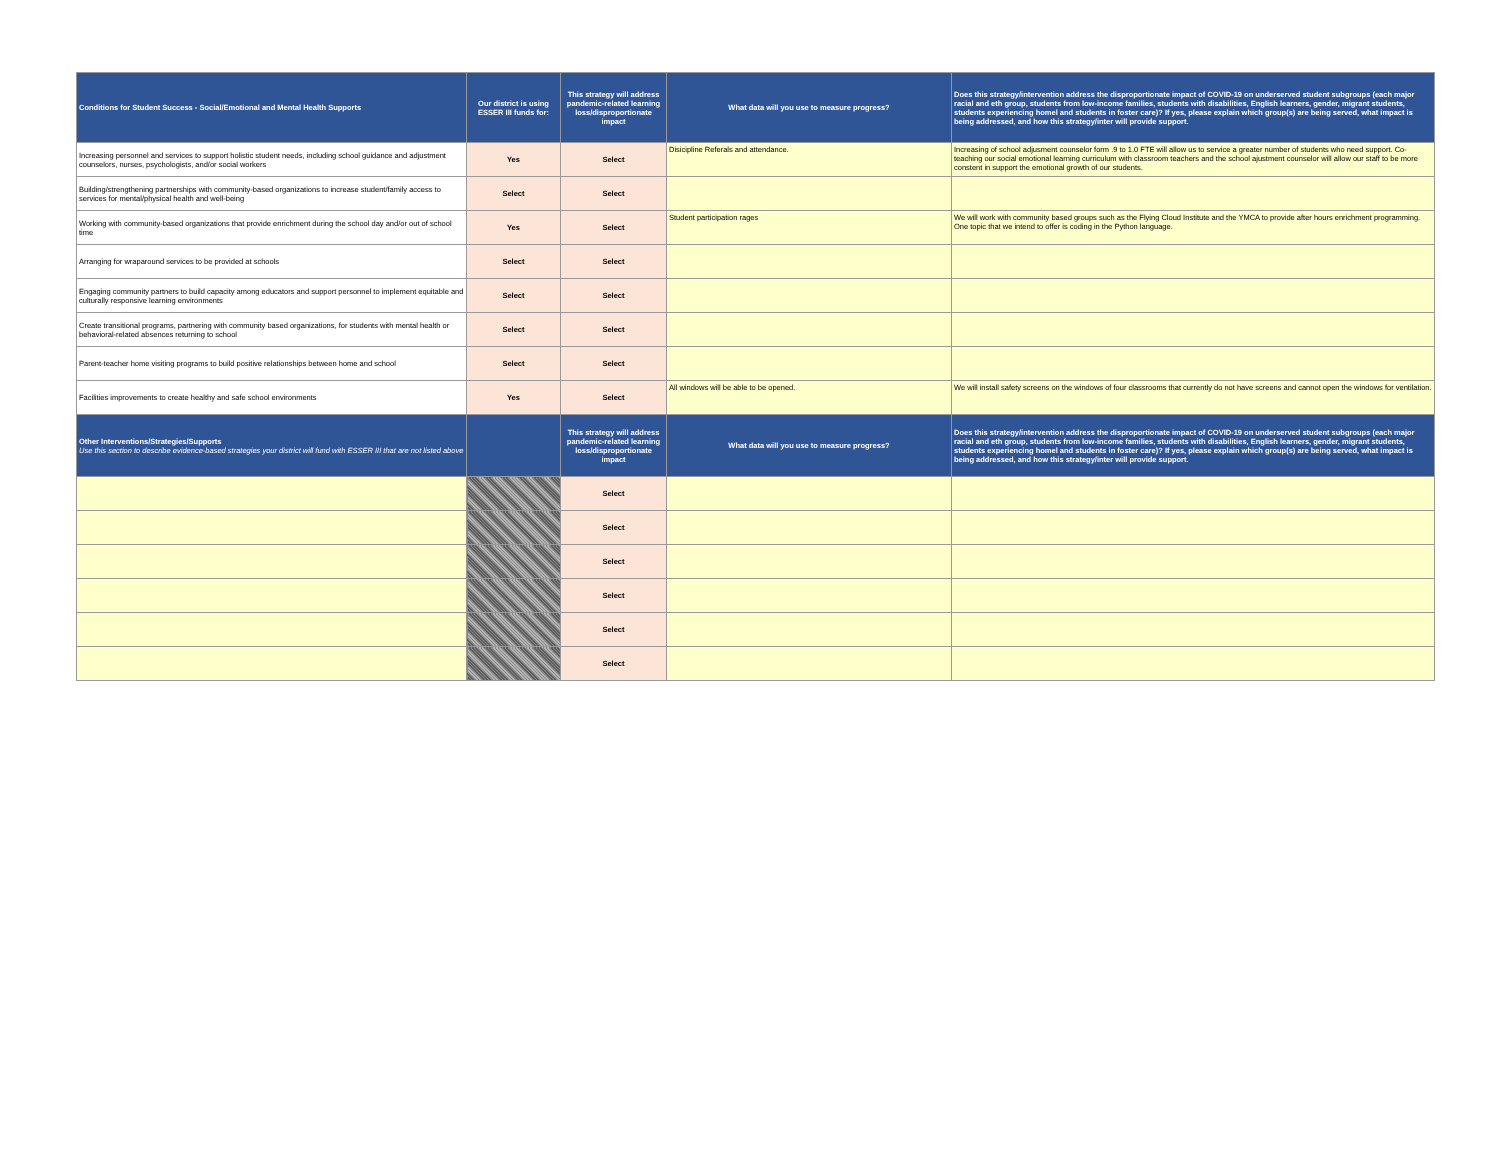| Conditions for Student Success - Social/Emotional and Mental Health Supports | Our district is using ESSER III funds for: | This strategy will address pandemic-related learning loss/disproportionate impact | What data will you use to measure progress? | Does this strategy/intervention address the disproportionate impact of COVID-19 on underserved student subgroups (each major racial and eth group, students from low-income families, students with disabilities, English learners, gender, migrant students, students experiencing homel and students in foster care)? If yes, please explain which group(s) are being served, what impact is being addressed, and how this strategy/inter will provide support. |
| --- | --- | --- | --- | --- |
| Increasing personnel and services to support holistic student needs, including school guidance and adjustment counselors, nurses, psychologists, and/or social workers | Yes | Select | Disicipline Referals and attendance. | Increasing of school adjusment counselor form .9 to 1.0 FTE will allow us to service a greater number of students who need support. Co-teaching our social emotional learning curriculum with classroom teachers and the school ajustment counselor will allow our staff to be more constent in support the emotional growth of our students. |
| Building/strengthening partnerships with community-based organizations to increase student/family access to services for mental/physical health and well-being | Select | Select | | |
| Working with community-based organizations that provide enrichment during the school day and/or out of school time | Yes | Select | Student participation rages | We will work with community based groups such as the Flying Cloud Institute and the YMCA to provide after hours enrichment programming. One topic that we intend to offer is coding in the Python language. |
| Arranging for wraparound services to be provided at schools | Select | Select | | |
| Engaging community partners to build capacity among educators and support personnel to implement equitable and culturally responsive learning environments | Select | Select | | |
| Create transitional programs, partnering with community based organizations, for students with mental health or behavioral-related absences returning to school | Select | Select | | |
| Parent-teacher home visiting programs to build positive relationships between home and school | Select | Select | | |
| Facilities improvements to create healthy and safe school environments | Yes | Select | All windows will be able to be opened. | We will install safety screens on the windows of four classrooms that currently do not have screens and cannot open the windows for ventilation. |
| Other Interventions/Strategies/Supports Use this section to describe evidence-based strategies your district will fund with ESSER III that are not listed above | | This strategy will address pandemic-related learning loss/disproportionate impact | What data will you use to measure progress? | Does this strategy/intervention address the disproportionate impact of COVID-19 on underserved student subgroups (each major racial and eth group, students from low-income families, students with disabilities, English learners, gender, migrant students, students experiencing homel and students in foster care)? If yes, please explain which group(s) are being served, what impact is being addressed, and how this strategy/inter will provide support. |
| | | Select | | |
| | | Select | | |
| | | Select | | |
| | | Select | | |
| | | Select | | |
| | | Select | | |